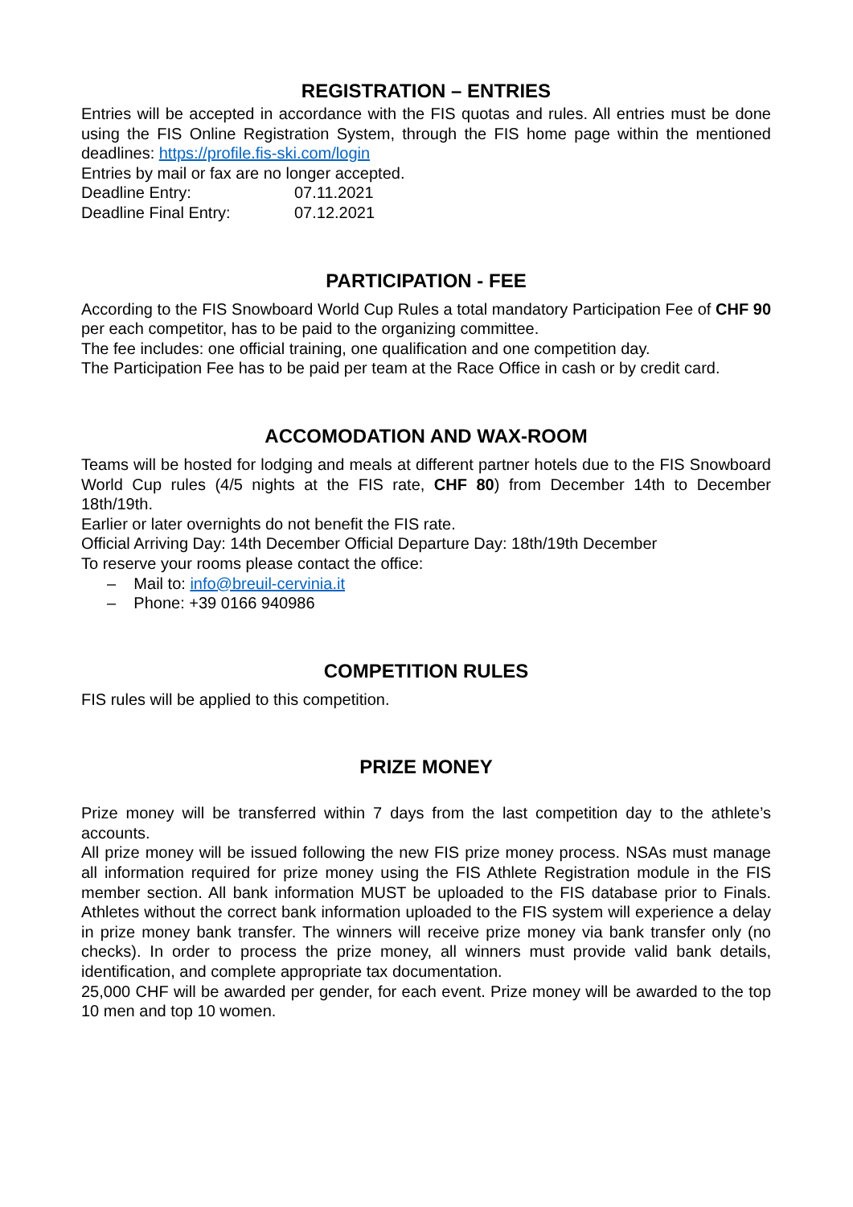REGISTRATION – ENTRIES
Entries will be accepted in accordance with the FIS quotas and rules. All entries must be done using the FIS Online Registration System, through the FIS home page within the mentioned deadlines: https://profile.fis-ski.com/login
Entries by mail or fax are no longer accepted.
Deadline Entry: 07.11.2021
Deadline Final Entry: 07.12.2021
PARTICIPATION - FEE
According to the FIS Snowboard World Cup Rules a total mandatory Participation Fee of CHF 90 per each competitor, has to be paid to the organizing committee.
The fee includes: one official training, one qualification and one competition day.
The Participation Fee has to be paid per team at the Race Office in cash or by credit card.
ACCOMODATION AND WAX-ROOM
Teams will be hosted for lodging and meals at different partner hotels due to the FIS Snowboard World Cup rules (4/5 nights at the FIS rate, CHF 80) from December 14th to December 18th/19th.
Earlier or later overnights do not benefit the FIS rate.
Official Arriving Day: 14th December Official Departure Day: 18th/19th December
To reserve your rooms please contact the office:
– Mail to: info@breuil-cervinia.it
– Phone: +39 0166 940986
COMPETITION RULES
FIS rules will be applied to this competition.
PRIZE MONEY
Prize money will be transferred within 7 days from the last competition day to the athlete’s accounts.
All prize money will be issued following the new FIS prize money process. NSAs must manage all information required for prize money using the FIS Athlete Registration module in the FIS member section. All bank information MUST be uploaded to the FIS database prior to Finals. Athletes without the correct bank information uploaded to the FIS system will experience a delay in prize money bank transfer. The winners will receive prize money via bank transfer only (no checks). In order to process the prize money, all winners must provide valid bank details, identification, and complete appropriate tax documentation.
25,000 CHF will be awarded per gender, for each event. Prize money will be awarded to the top 10 men and top 10 women.